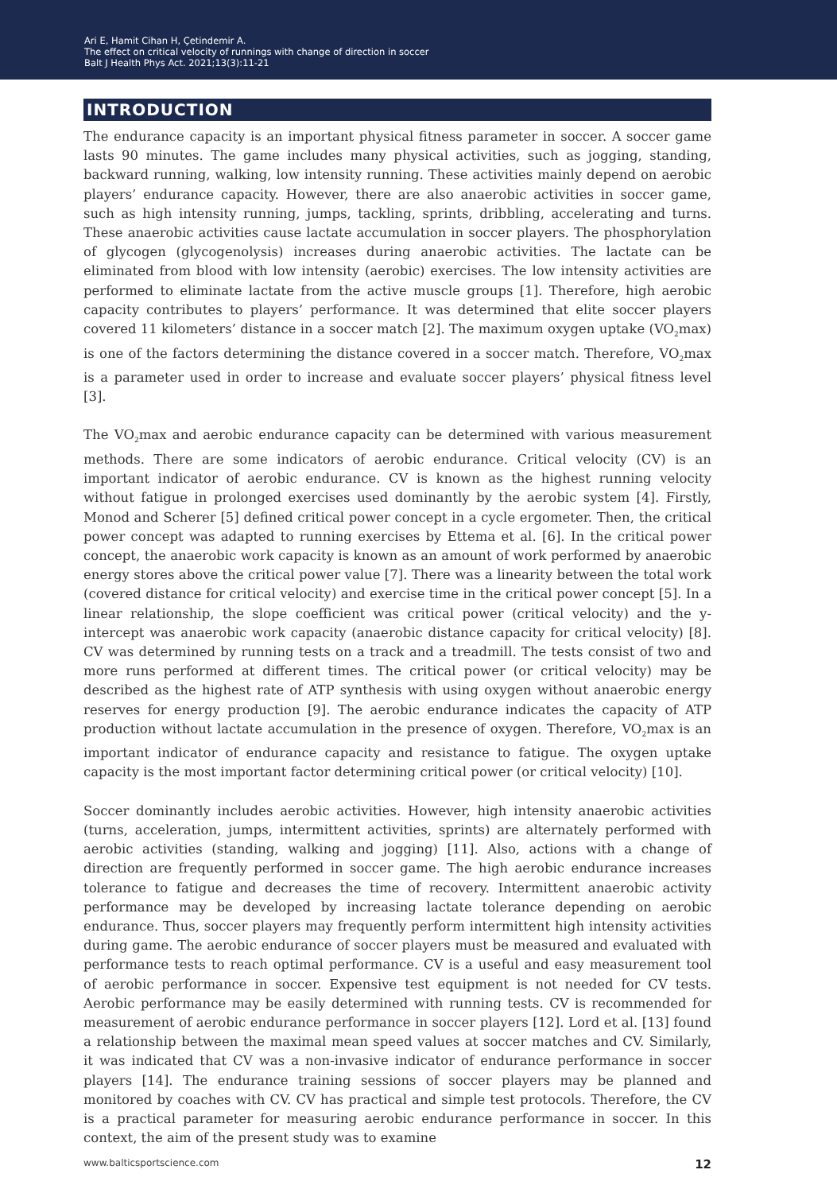Ari E, Hamit Cihan H, Çetindemir A.
The effect on critical velocity of runnings with change of direction in soccer
Balt J Health Phys Act. 2021;13(3):11-21
INTRODUCTION
The endurance capacity is an important physical fitness parameter in soccer. A soccer game lasts 90 minutes. The game includes many physical activities, such as jogging, standing, backward running, walking, low intensity running. These activities mainly depend on aerobic players’ endurance capacity. However, there are also anaerobic activities in soccer game, such as high intensity running, jumps, tackling, sprints, dribbling, accelerating and turns. These anaerobic activities cause lactate accumulation in soccer players. The phosphorylation of glycogen (glycogenolysis) increases during anaerobic activities. The lactate can be eliminated from blood with low intensity (aerobic) exercises. The low intensity activities are performed to eliminate lactate from the active muscle groups [1]. Therefore, high aerobic capacity contributes to players’ performance. It was determined that elite soccer players covered 11 kilometers’ distance in a soccer match [2]. The maximum oxygen uptake (VO<sub>2</sub>max) is one of the factors determining the distance covered in a soccer match. Therefore, VO<sub>2</sub>max is a parameter used in order to increase and evaluate soccer players’ physical fitness level [3].
The VO<sub>2</sub>max and aerobic endurance capacity can be determined with various measurement methods. There are some indicators of aerobic endurance. Critical velocity (CV) is an important indicator of aerobic endurance. CV is known as the highest running velocity without fatigue in prolonged exercises used dominantly by the aerobic system [4]. Firstly, Monod and Scherer [5] defined critical power concept in a cycle ergometer. Then, the critical power concept was adapted to running exercises by Ettema et al. [6]. In the critical power concept, the anaerobic work capacity is known as an amount of work performed by anaerobic energy stores above the critical power value [7]. There was a linearity between the total work (covered distance for critical velocity) and exercise time in the critical power concept [5]. In a linear relationship, the slope coefficient was critical power (critical velocity) and the y-intercept was anaerobic work capacity (anaerobic distance capacity for critical velocity) [8]. CV was determined by running tests on a track and a treadmill. The tests consist of two and more runs performed at different times. The critical power (or critical velocity) may be described as the highest rate of ATP synthesis with using oxygen without anaerobic energy reserves for energy production [9]. The aerobic endurance indicates the capacity of ATP production without lactate accumulation in the presence of oxygen. Therefore, VO<sub>2</sub>max is an important indicator of endurance capacity and resistance to fatigue. The oxygen uptake capacity is the most important factor determining critical power (or critical velocity) [10].
Soccer dominantly includes aerobic activities. However, high intensity anaerobic activities (turns, acceleration, jumps, intermittent activities, sprints) are alternately performed with aerobic activities (standing, walking and jogging) [11]. Also, actions with a change of direction are frequently performed in soccer game. The high aerobic endurance increases tolerance to fatigue and decreases the time of recovery. Intermittent anaerobic activity performance may be developed by increasing lactate tolerance depending on aerobic endurance. Thus, soccer players may frequently perform intermittent high intensity activities during game. The aerobic endurance of soccer players must be measured and evaluated with performance tests to reach optimal performance. CV is a useful and easy measurement tool of aerobic performance in soccer. Expensive test equipment is not needed for CV tests. Aerobic performance may be easily determined with running tests. CV is recommended for measurement of aerobic endurance performance in soccer players [12]. Lord et al. [13] found a relationship between the maximal mean speed values at soccer matches and CV. Similarly, it was indicated that CV was a non-invasive indicator of endurance performance in soccer players [14]. The endurance training sessions of soccer players may be planned and monitored by coaches with CV. CV has practical and simple test protocols. Therefore, the CV is a practical parameter for measuring aerobic endurance performance in soccer. In this context, the aim of the present study was to examine
www.balticsportscience.com 12